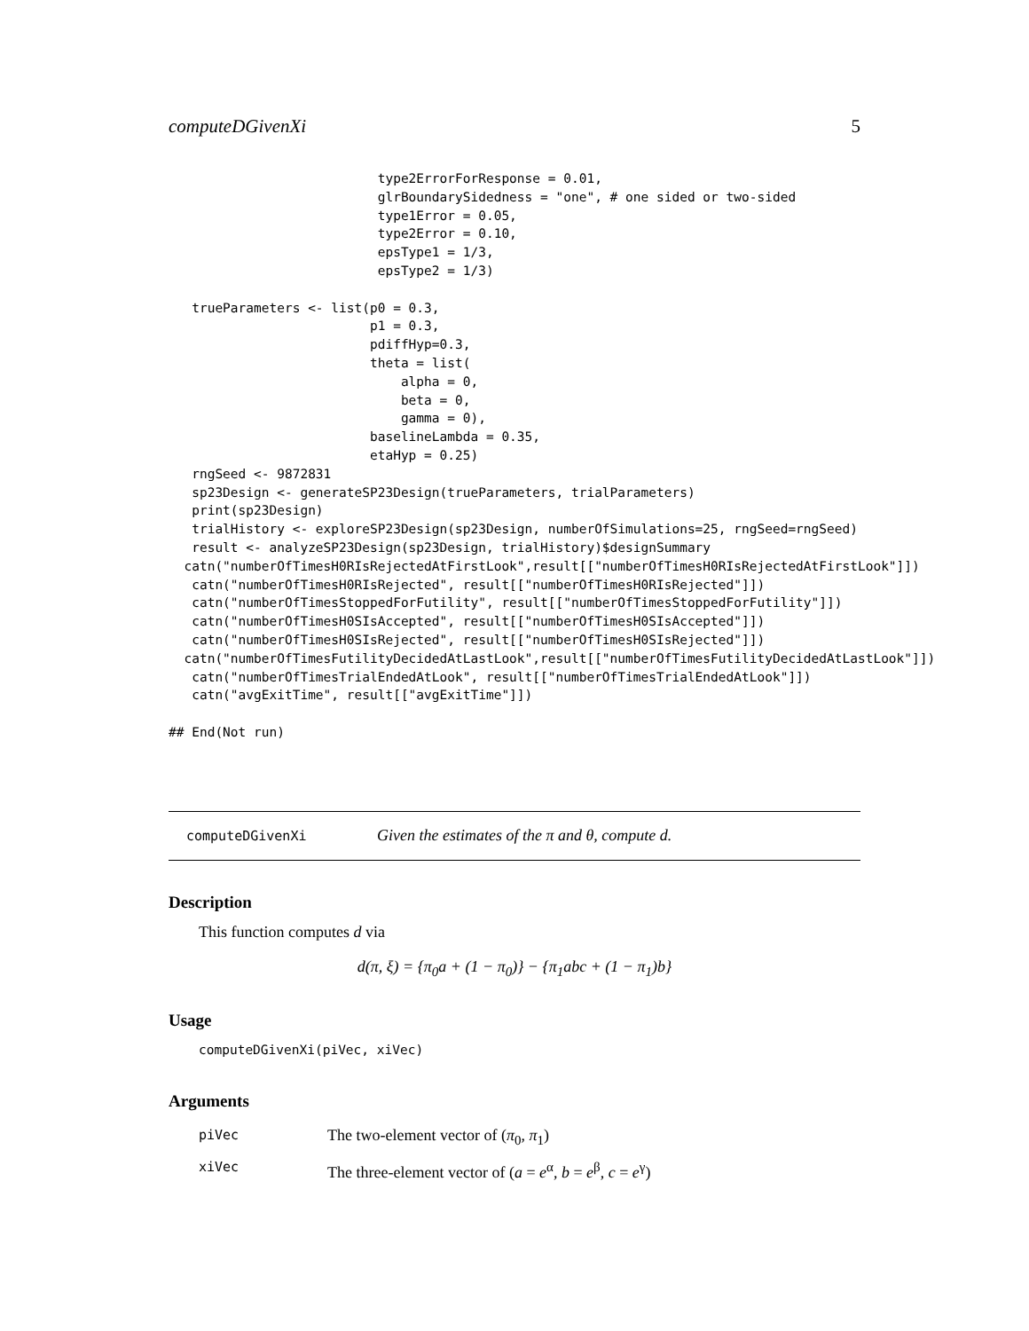computeDGivenXi 5
                           type2ErrorForResponse = 0.01,
                           glrBoundarySidedness = "one", # one sided or two-sided
                           type1Error = 0.05,
                           type2Error = 0.10,
                           epsType1 = 1/3,
                           epsType2 = 1/3)

   trueParameters <- list(p0 = 0.3,
                          p1 = 0.3,
                          pdiffHyp=0.3,
                          theta = list(
                              alpha = 0,
                              beta = 0,
                              gamma = 0),
                          baselineLambda = 0.35,
                          etaHyp = 0.25)
   rngSeed <- 9872831
   sp23Design <- generateSP23Design(trueParameters, trialParameters)
   print(sp23Design)
   trialHistory <- exploreSP23Design(sp23Design, numberOfSimulations=25, rngSeed=rngSeed)
   result <- analyzeSP23Design(sp23Design, trialHistory)$designSummary
  catn("numberOfTimesH0RIsRejectedAtFirstLook",result[["numberOfTimesH0RIsRejectedAtFirstLook"]])
   catn("numberOfTimesH0RIsRejected", result[["numberOfTimesH0RIsRejected"]])
   catn("numberOfTimesStoppedForFutility", result[["numberOfTimesStoppedForFutility"]])
   catn("numberOfTimesH0SIsAccepted", result[["numberOfTimesH0SIsAccepted"]])
   catn("numberOfTimesH0SIsRejected", result[["numberOfTimesH0SIsRejected"]])
  catn("numberOfTimesFutilityDecidedAtLastLook",result[["numberOfTimesFutilityDecidedAtLastLook"]])
   catn("numberOfTimesTrialEndedAtLook", result[["numberOfTimesTrialEndedAtLook"]])
   catn("avgExitTime", result[["avgExitTime"]])

## End(Not run)
computeDGivenXi Given the estimates of the π and θ, compute d.
Description
This function computes d via
d(π, ξ) = {π<sub>0</sub>a + (1 − π<sub>0</sub>)} − {π<sub>1</sub>abc + (1 − π<sub>1</sub>)b}
Usage
computeDGivenXi(piVec, xiVec)
Arguments
piVec The two-element vector of (π<sub>0</sub>, π<sub>1</sub>)
xiVec The three-element vector of (a = e<sup>α</sup>, b = e<sup>β</sup>, c = e<sup>γ</sup>)